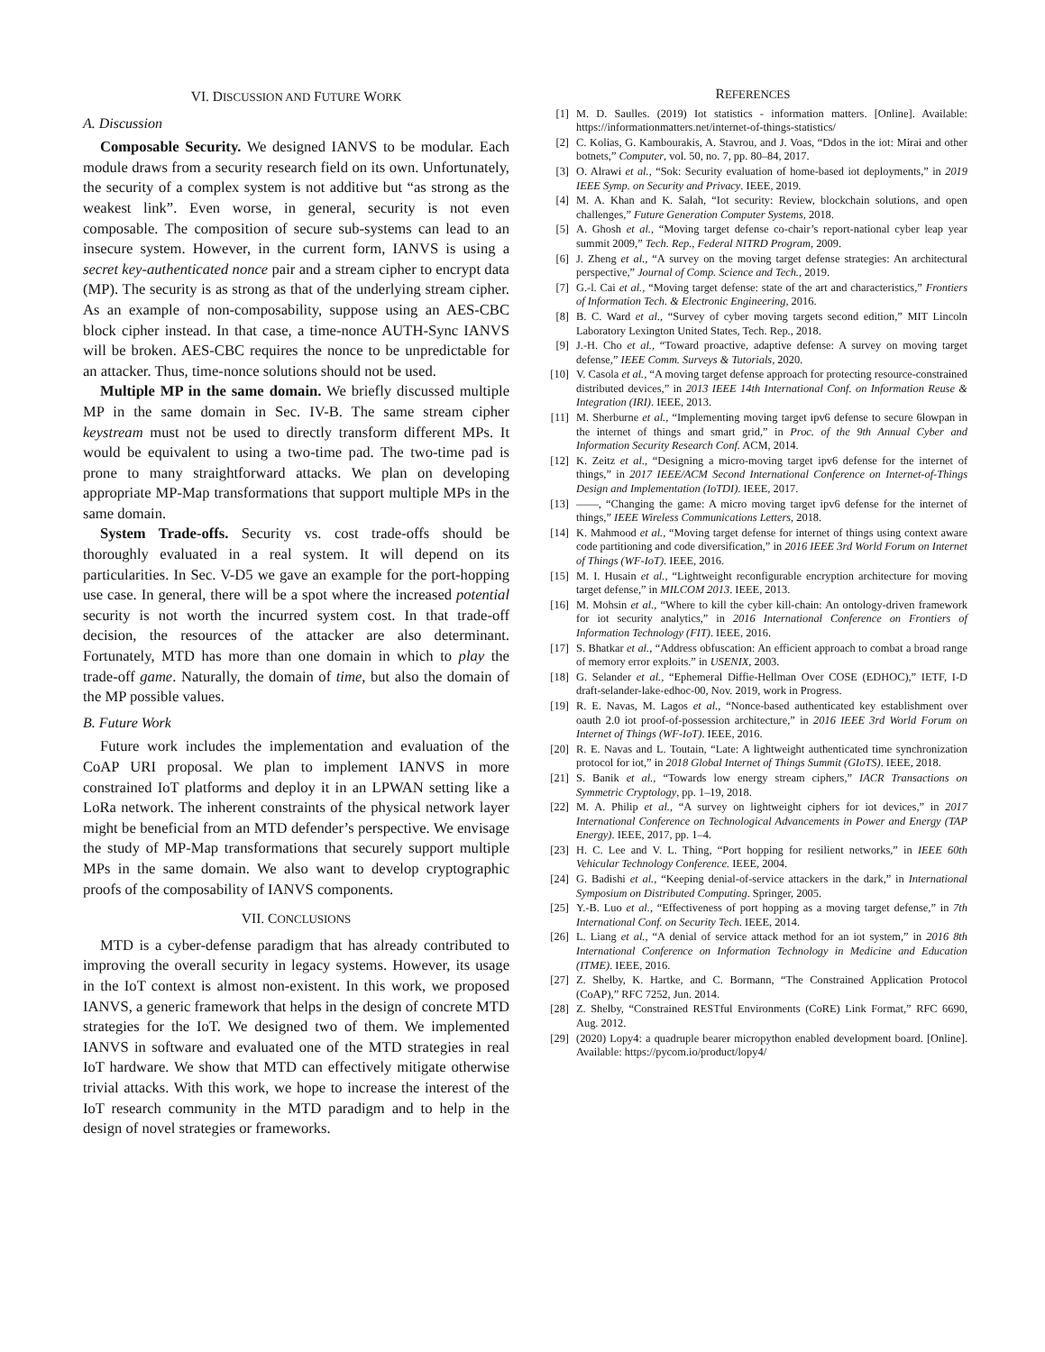VI. DISCUSSION AND FUTURE WORK
A. Discussion
Composable Security. We designed IANVS to be modular. Each module draws from a security research field on its own. Unfortunately, the security of a complex system is not additive but “as strong as the weakest link”. Even worse, in general, security is not even composable. The composition of secure sub-systems can lead to an insecure system. However, in the current form, IANVS is using a secret key-authenticated nonce pair and a stream cipher to encrypt data (MP). The security is as strong as that of the underlying stream cipher. As an example of non-composability, suppose using an AES-CBC block cipher instead. In that case, a time-nonce AUTH-Sync IANVS will be broken. AES-CBC requires the nonce to be unpredictable for an attacker. Thus, time-nonce solutions should not be used.
Multiple MP in the same domain. We briefly discussed multiple MP in the same domain in Sec. IV-B. The same stream cipher keystream must not be used to directly transform different MPs. It would be equivalent to using a two-time pad. The two-time pad is prone to many straightforward attacks. We plan on developing appropriate MP-Map transformations that support multiple MPs in the same domain.
System Trade-offs. Security vs. cost trade-offs should be thoroughly evaluated in a real system. It will depend on its particularities. In Sec. V-D5 we gave an example for the port-hopping use case. In general, there will be a spot where the increased potential security is not worth the incurred system cost. In that trade-off decision, the resources of the attacker are also determinant. Fortunately, MTD has more than one domain in which to play the trade-off game. Naturally, the domain of time, but also the domain of the MP possible values.
B. Future Work
Future work includes the implementation and evaluation of the CoAP URI proposal. We plan to implement IANVS in more constrained IoT platforms and deploy it in an LPWAN setting like a LoRa network. The inherent constraints of the physical network layer might be beneficial from an MTD defender’s perspective. We envisage the study of MP-Map transformations that securely support multiple MPs in the same domain. We also want to develop cryptographic proofs of the composability of IANVS components.
VII. CONCLUSIONS
MTD is a cyber-defense paradigm that has already contributed to improving the overall security in legacy systems. However, its usage in the IoT context is almost non-existent. In this work, we proposed IANVS, a generic framework that helps in the design of concrete MTD strategies for the IoT. We designed two of them. We implemented IANVS in software and evaluated one of the MTD strategies in real IoT hardware. We show that MTD can effectively mitigate otherwise trivial attacks. With this work, we hope to increase the interest of the IoT research community in the MTD paradigm and to help in the design of novel strategies or frameworks.
REFERENCES
[1] M. D. Saulles. (2019) Iot statistics - information matters. [Online]. Available: https://informationmatters.net/internet-of-things-statistics/
[2] C. Kolias, G. Kambourakis, A. Stavrou, and J. Voas, “Ddos in the iot: Mirai and other botnets,” Computer, vol. 50, no. 7, pp. 80–84, 2017.
[3] O. Alrawi et al., “Sok: Security evaluation of home-based iot deployments,” in 2019 IEEE Symp. on Security and Privacy. IEEE, 2019.
[4] M. A. Khan and K. Salah, “Iot security: Review, blockchain solutions, and open challenges,” Future Generation Computer Systems, 2018.
[5] A. Ghosh et al., “Moving target defense co-chair’s report-national cyber leap year summit 2009,” Tech. Rep., Federal NITRD Program, 2009.
[6] J. Zheng et al., “A survey on the moving target defense strategies: An architectural perspective,” Journal of Comp. Science and Tech., 2019.
[7] G.-l. Cai et al., “Moving target defense: state of the art and characteristics,” Frontiers of Information Tech. & Electronic Engineering, 2016.
[8] B. C. Ward et al., “Survey of cyber moving targets second edition,” MIT Lincoln Laboratory Lexington United States, Tech. Rep., 2018.
[9] J.-H. Cho et al., “Toward proactive, adaptive defense: A survey on moving target defense,” IEEE Comm. Surveys & Tutorials, 2020.
[10] V. Casola et al., “A moving target defense approach for protecting resource-constrained distributed devices,” in 2013 IEEE 14th International Conf. on Information Reuse & Integration (IRI). IEEE, 2013.
[11] M. Sherburne et al., “Implementing moving target ipv6 defense to secure 6lowpan in the internet of things and smart grid,” in Proc. of the 9th Annual Cyber and Information Security Research Conf. ACM, 2014.
[12] K. Zeitz et al., “Designing a micro-moving target ipv6 defense for the internet of things,” in 2017 IEEE/ACM Second International Conference on Internet-of-Things Design and Implementation (IoTDI). IEEE, 2017.
[13] ——, “Changing the game: A micro moving target ipv6 defense for the internet of things,” IEEE Wireless Communications Letters, 2018.
[14] K. Mahmood et al., “Moving target defense for internet of things using context aware code partitioning and code diversification,” in 2016 IEEE 3rd World Forum on Internet of Things (WF-IoT). IEEE, 2016.
[15] M. I. Husain et al., “Lightweight reconfigurable encryption architecture for moving target defense,” in MILCOM 2013. IEEE, 2013.
[16] M. Mohsin et al., “Where to kill the cyber kill-chain: An ontology-driven framework for iot security analytics,” in 2016 International Conference on Frontiers of Information Technology (FIT). IEEE, 2016.
[17] S. Bhatkar et al., “Address obfuscation: An efficient approach to combat a broad range of memory error exploits.” in USENIX, 2003.
[18] G. Selander et al., “Ephemeral Diffie-Hellman Over COSE (EDHOC),” IETF, I-D draft-selander-lake-edhoc-00, Nov. 2019, work in Progress.
[19] R. E. Navas, M. Lagos et al., “Nonce-based authenticated key establishment over oauth 2.0 iot proof-of-possession architecture,” in 2016 IEEE 3rd World Forum on Internet of Things (WF-IoT). IEEE, 2016.
[20] R. E. Navas and L. Toutain, “Late: A lightweight authenticated time synchronization protocol for iot,” in 2018 Global Internet of Things Summit (GIoTS). IEEE, 2018.
[21] S. Banik et al., “Towards low energy stream ciphers,” IACR Transactions on Symmetric Cryptology, pp. 1–19, 2018.
[22] M. A. Philip et al., “A survey on lightweight ciphers for iot devices,” in 2017 International Conference on Technological Advancements in Power and Energy (TAP Energy). IEEE, 2017, pp. 1–4.
[23] H. C. Lee and V. L. Thing, “Port hopping for resilient networks,” in IEEE 60th Vehicular Technology Conference. IEEE, 2004.
[24] G. Badishi et al., “Keeping denial-of-service attackers in the dark,” in International Symposium on Distributed Computing. Springer, 2005.
[25] Y.-B. Luo et al., “Effectiveness of port hopping as a moving target defense,” in 7th International Conf. on Security Tech. IEEE, 2014.
[26] L. Liang et al., “A denial of service attack method for an iot system,” in 2016 8th International Conference on Information Technology in Medicine and Education (ITME). IEEE, 2016.
[27] Z. Shelby, K. Hartke, and C. Bormann, “The Constrained Application Protocol (CoAP),” RFC 7252, Jun. 2014.
[28] Z. Shelby, “Constrained RESTful Environments (CoRE) Link Format,” RFC 6690, Aug. 2012.
[29] (2020) Lopy4: a quadruple bearer micropython enabled development board. [Online]. Available: https://pycom.io/product/lopy4/